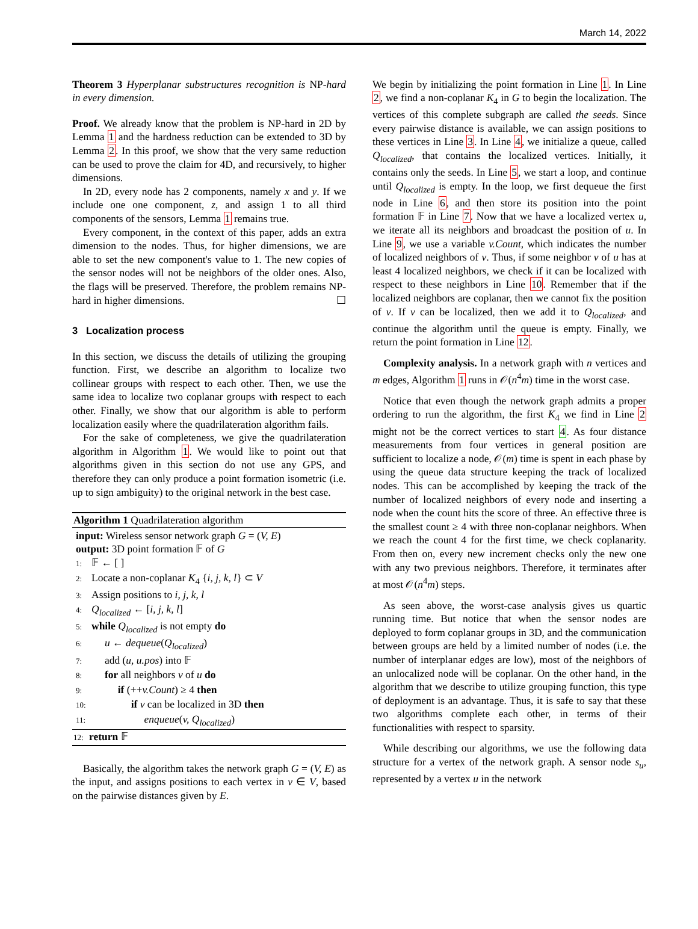March 14, 2022
Theorem 3 Hyperplanar substructures recognition is NP-hard in every dimension.
Proof. We already know that the problem is NP-hard in 2D by Lemma 1 and the hardness reduction can be extended to 3D by Lemma 2. In this proof, we show that the very same reduction can be used to prove the claim for 4D, and recursively, to higher dimensions.
In 2D, every node has 2 components, namely x and y. If we include one one component, z, and assign 1 to all third components of the sensors, Lemma 1 remains true.
Every component, in the context of this paper, adds an extra dimension to the nodes. Thus, for higher dimensions, we are able to set the new component's value to 1. The new copies of the sensor nodes will not be neighbors of the older ones. Also, the flags will be preserved. Therefore, the problem remains NP-hard in higher dimensions. ☐
3 Localization process
In this section, we discuss the details of utilizing the grouping function. First, we describe an algorithm to localize two collinear groups with respect to each other. Then, we use the same idea to localize two coplanar groups with respect to each other. Finally, we show that our algorithm is able to perform localization easily where the quadrilateration algorithm fails.
For the sake of completeness, we give the quadrilateration algorithm in Algorithm 1. We would like to point out that algorithms given in this section do not use any GPS, and therefore they can only produce a point formation isometric (i.e. up to sign ambiguity) to the original network in the best case.
Algorithm 1 Quadrilateration algorithm
input: Wireless sensor network graph G = (V, E)
output: 3D point formation 𝔽 of G
1: 𝔽 ← [ ]
2: Locate a non-coplanar K<sub>4</sub> {i, j, k, l} ⊂ V
3: Assign positions to i, j, k, l
4: Q<sub>localized</sub> ← [i, j, k, l]
5: while Q<sub>localized</sub> is not empty do
6: u ← dequeue(Q<sub>localized</sub>)
7: add (u, u.pos) into 𝔽
8: for all neighbors v of u do
9: if (++v.Count) ≥ 4 then
10: if v can be localized in 3D then
11: enqueue(v, Q<sub>localized</sub>)
12: return 𝔽
Basically, the algorithm takes the network graph G = (V, E) as the input, and assigns positions to each vertex in v ∈ V, based on the pairwise distances given by E.
We begin by initializing the point formation in Line 1. In Line 2, we find a non-coplanar K<sub>4</sub> in G to begin the localization. The vertices of this complete subgraph are called the seeds. Since every pairwise distance is available, we can assign positions to these vertices in Line 3. In Line 4, we initialize a queue, called Q<sub>localized</sub>, that contains the localized vertices. Initially, it contains only the seeds. In Line 5, we start a loop, and continue until Q<sub>localized</sub> is empty. In the loop, we first dequeue the first node in Line 6, and then store its position into the point formation 𝔽 in Line 7. Now that we have a localized vertex u, we iterate all its neighbors and broadcast the position of u. In Line 9, we use a variable v.Count, which indicates the number of localized neighbors of v. Thus, if some neighbor v of u has at least 4 localized neighbors, we check if it can be localized with respect to these neighbors in Line 10. Remember that if the localized neighbors are coplanar, then we cannot fix the position of v. If v can be localized, then we add it to Q<sub>localized</sub>, and continue the algorithm until the queue is empty. Finally, we return the point formation in Line 12.
Complexity analysis. In a network graph with n vertices and m edges, Algorithm 1 runs in 𝒪(n<sup>4</sup>m) time in the worst case.
Notice that even though the network graph admits a proper ordering to run the algorithm, the first K<sub>4</sub> we find in Line 2 might not be the correct vertices to start 4. As four distance measurements from four vertices in general position are sufficient to localize a node, 𝒪(m) time is spent in each phase by using the queue data structure keeping the track of localized nodes. This can be accomplished by keeping the track of the number of localized neighbors of every node and inserting a node when the count hits the score of three. An effective three is the smallest count ≥ 4 with three non-coplanar neighbors. When we reach the count 4 for the first time, we check coplanarity. From then on, every new increment checks only the new one with any two previous neighbors. Therefore, it terminates after at most 𝒪(n<sup>4</sup>m) steps.
As seen above, the worst-case analysis gives us quartic running time. But notice that when the sensor nodes are deployed to form coplanar groups in 3D, and the communication between groups are held by a limited number of nodes (i.e. the number of interplanar edges are low), most of the neighbors of an unlocalized node will be coplanar. On the other hand, in the algorithm that we describe to utilize grouping function, this type of deployment is an advantage. Thus, it is safe to say that these two algorithms complete each other, in terms of their functionalities with respect to sparsity.
While describing our algorithms, we use the following data structure for a vertex of the network graph. A sensor node s<sub>u</sub>, represented by a vertex u in the network